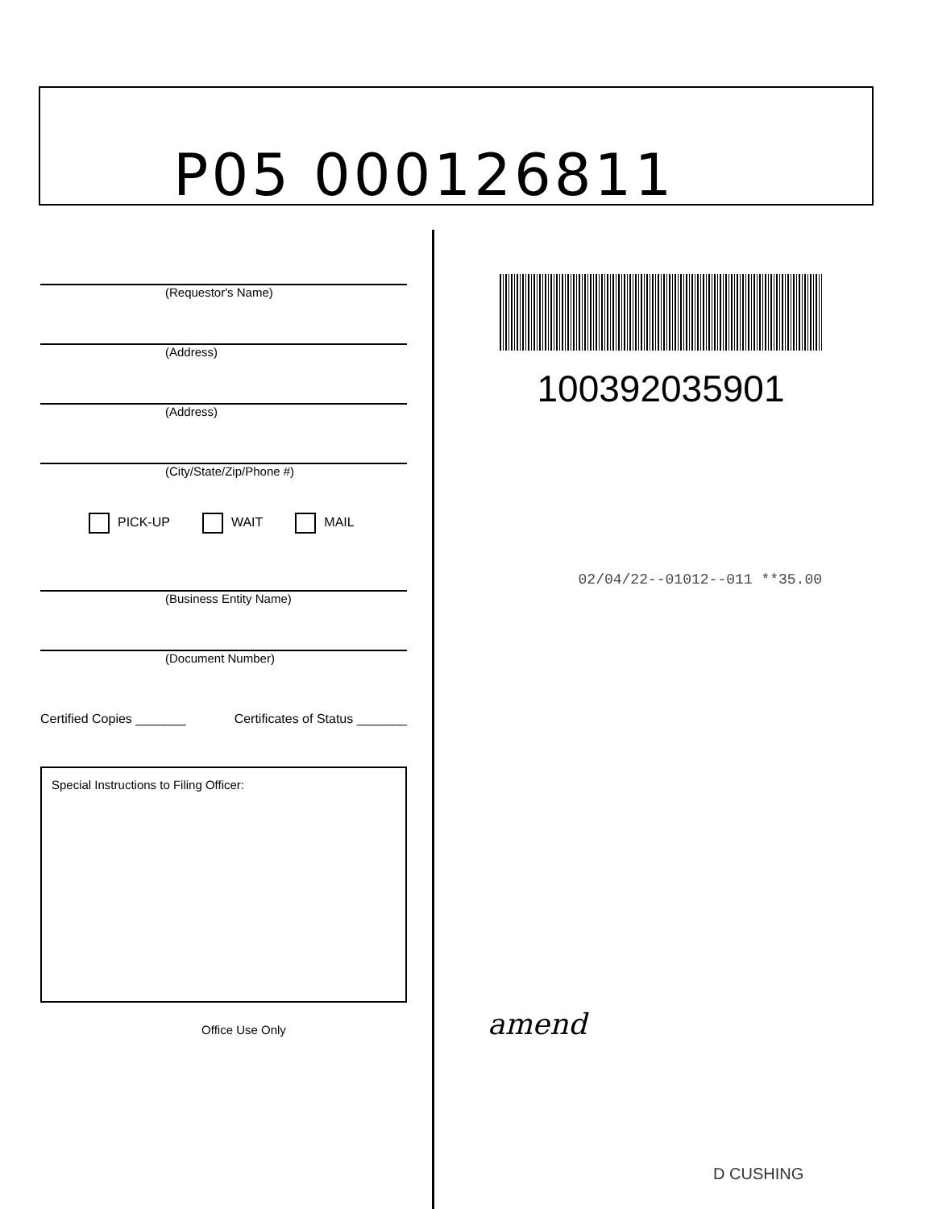P05 000126811
(Requestor's Name)
(Address)
(Address)
(City/State/Zip/Phone #)
PICK-UP WAIT MAIL
(Business Entity Name)
(Document Number)
Certified Copies _______ Certificates of Status _______
Special Instructions to Filing Officer:
Office Use Only
100392035901
02/04/22--01012--011 **35.00
amend
D CUSHING